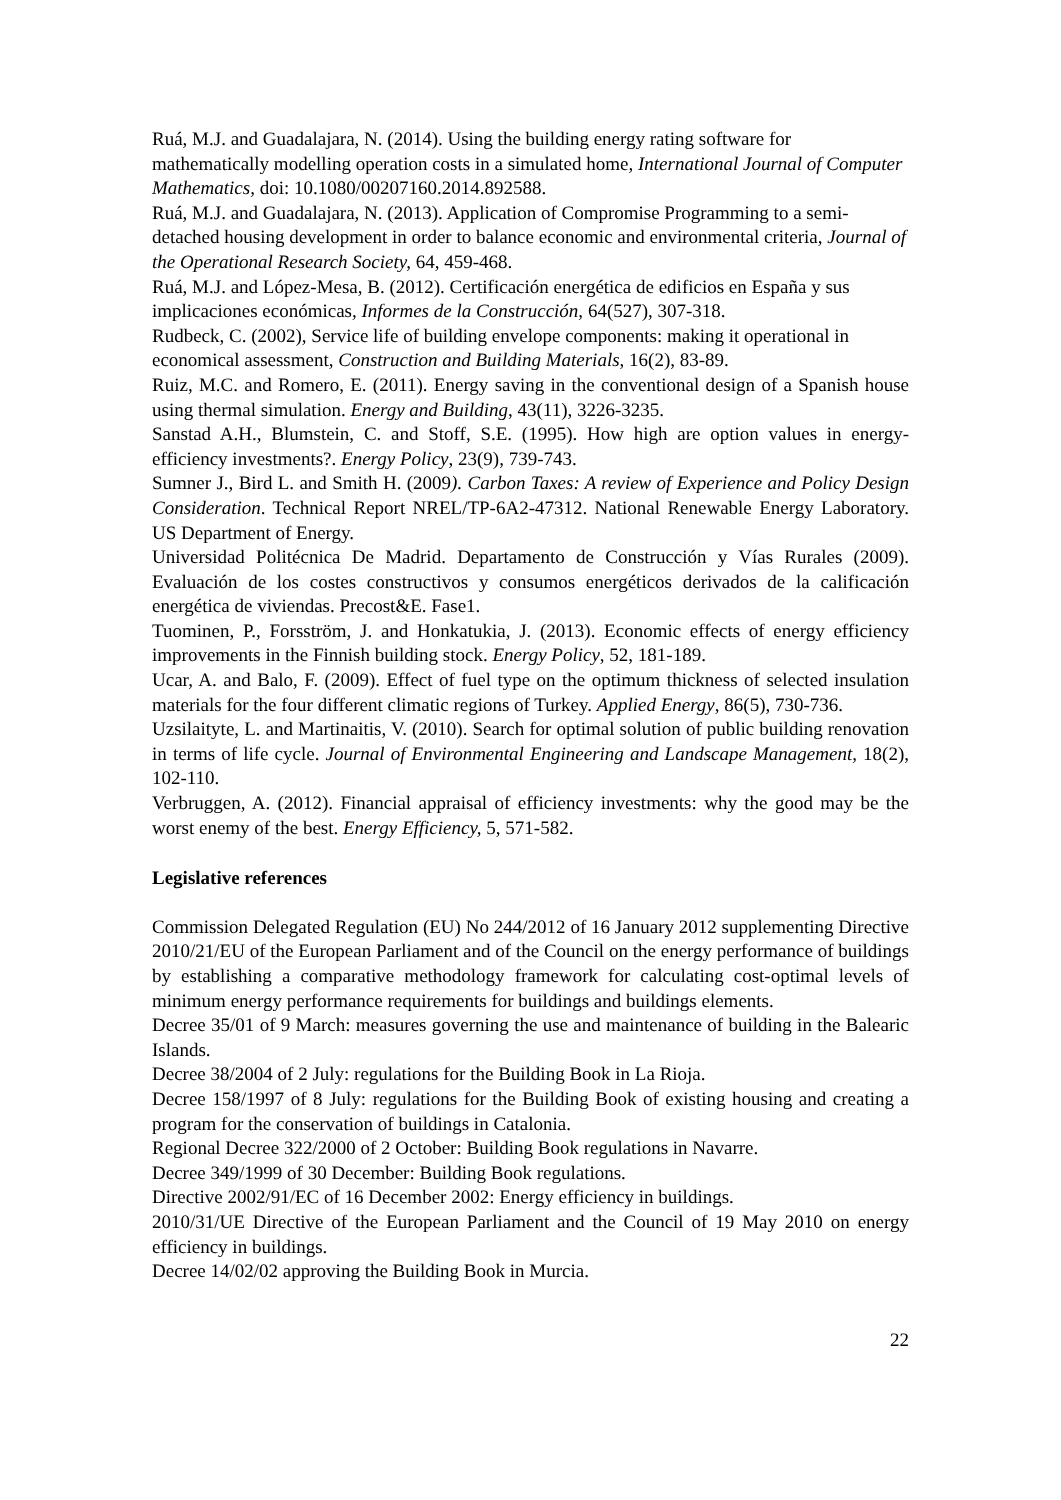Ruá, M.J. and Guadalajara, N. (2014). Using the building energy rating software for mathematically modelling operation costs in a simulated home, International Journal of Computer Mathematics, doi: 10.1080/00207160.2014.892588.
Ruá, M.J. and Guadalajara, N. (2013). Application of Compromise Programming to a semi-detached housing development in order to balance economic and environmental criteria, Journal of the Operational Research Society, 64, 459-468.
Ruá, M.J. and López-Mesa, B. (2012). Certificación energética de edificios en España y sus implicaciones económicas, Informes de la Construcción, 64(527), 307-318.
Rudbeck, C. (2002), Service life of building envelope components: making it operational in economical assessment, Construction and Building Materials, 16(2), 83-89.
Ruiz, M.C. and Romero, E. (2011). Energy saving in the conventional design of a Spanish house using thermal simulation. Energy and Building, 43(11), 3226-3235.
Sanstad A.H., Blumstein, C. and Stoff, S.E. (1995). How high are option values in energy-efficiency investments?. Energy Policy, 23(9), 739-743.
Sumner J., Bird L. and Smith H. (2009). Carbon Taxes: A review of Experience and Policy Design Consideration. Technical Report NREL/TP-6A2-47312. National Renewable Energy Laboratory. US Department of Energy.
Universidad Politécnica De Madrid. Departamento de Construcción y Vías Rurales (2009). Evaluación de los costes constructivos y consumos energéticos derivados de la calificación energética de viviendas. Precost&E. Fase1.
Tuominen, P., Forsström, J. and Honkatukia, J. (2013). Economic effects of energy efficiency improvements in the Finnish building stock. Energy Policy, 52, 181-189.
Ucar, A. and Balo, F. (2009). Effect of fuel type on the optimum thickness of selected insulation materials for the four different climatic regions of Turkey. Applied Energy, 86(5), 730-736.
Uzsilaityte, L. and Martinaitis, V. (2010). Search for optimal solution of public building renovation in terms of life cycle. Journal of Environmental Engineering and Landscape Management, 18(2), 102-110.
Verbruggen, A. (2012). Financial appraisal of efficiency investments: why the good may be the worst enemy of the best. Energy Efficiency, 5, 571-582.
Legislative references
Commission Delegated Regulation (EU) No 244/2012 of 16 January 2012 supplementing Directive 2010/21/EU of the European Parliament and of the Council on the energy performance of buildings by establishing a comparative methodology framework for calculating cost-optimal levels of minimum energy performance requirements for buildings and buildings elements.
Decree 35/01 of 9 March: measures governing the use and maintenance of building in the Balearic Islands.
Decree 38/2004 of 2 July: regulations for the Building Book in La Rioja.
Decree 158/1997 of 8 July: regulations for the Building Book of existing housing and creating a program for the conservation of buildings in Catalonia.
Regional Decree 322/2000 of 2 October: Building Book regulations in Navarre.
Decree 349/1999 of 30 December: Building Book regulations.
Directive 2002/91/EC of 16 December 2002: Energy efficiency in buildings.
2010/31/UE Directive of the European Parliament and the Council of 19 May 2010 on energy efficiency in buildings.
Decree 14/02/02 approving the Building Book in Murcia.
22